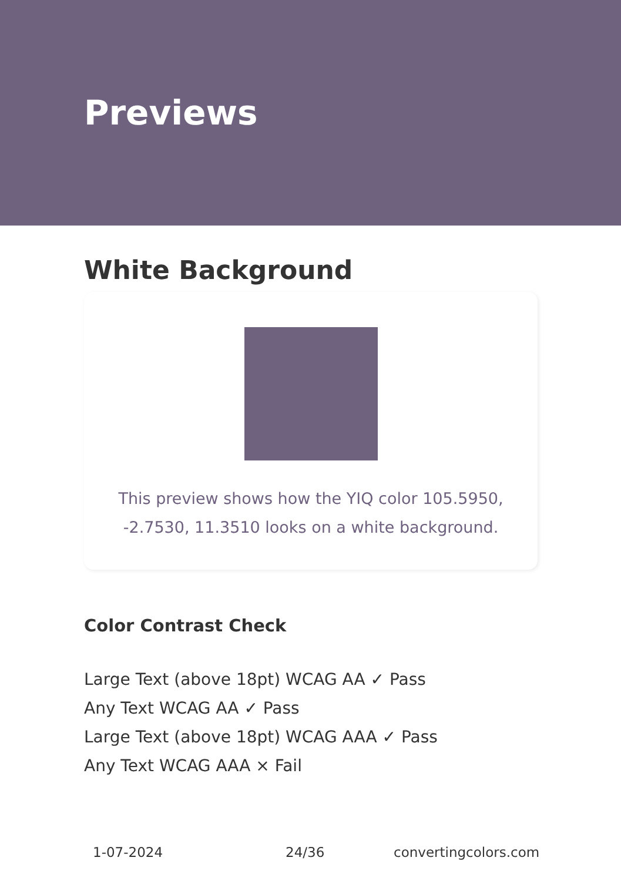Previews
White Background
This preview shows how the YIQ color 105.5950, -2.7530, 11.3510 looks on a white background.
Color Contrast Check
Large Text (above 18pt) WCAG AA ✓ Pass
Any Text WCAG AA ✓ Pass
Large Text (above 18pt) WCAG AAA ✓ Pass
Any Text WCAG AAA × Fail
1-07-2024 24/36 convertingcolors.com